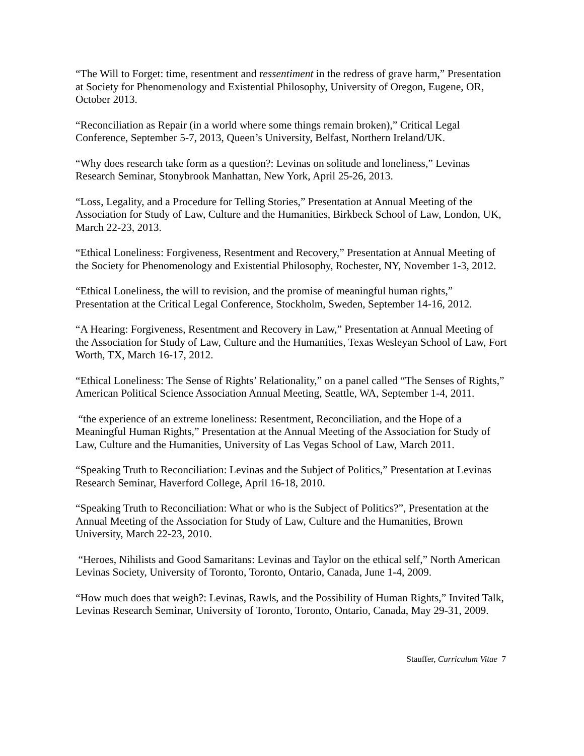“The Will to Forget: time, resentment and ressentiment in the redress of grave harm,” Presentation at Society for Phenomenology and Existential Philosophy, University of Oregon, Eugene, OR, October 2013.
“Reconciliation as Repair (in a world where some things remain broken),” Critical Legal Conference, September 5-7, 2013, Queen’s University, Belfast, Northern Ireland/UK.
“Why does research take form as a question?: Levinas on solitude and loneliness,” Levinas Research Seminar, Stonybrook Manhattan, New York, April 25-26, 2013.
“Loss, Legality, and a Procedure for Telling Stories,” Presentation at Annual Meeting of the Association for Study of Law, Culture and the Humanities, Birkbeck School of Law, London, UK, March 22-23, 2013.
“Ethical Loneliness: Forgiveness, Resentment and Recovery,” Presentation at Annual Meeting of the Society for Phenomenology and Existential Philosophy, Rochester, NY, November 1-3, 2012.
“Ethical Loneliness, the will to revision, and the promise of meaningful human rights,” Presentation at the Critical Legal Conference, Stockholm, Sweden, September 14-16, 2012.
“A Hearing: Forgiveness, Resentment and Recovery in Law,” Presentation at Annual Meeting of the Association for Study of Law, Culture and the Humanities, Texas Wesleyan School of Law, Fort Worth, TX, March 16-17, 2012.
“Ethical Loneliness: The Sense of Rights’ Relationality,” on a panel called “The Senses of Rights,” American Political Science Association Annual Meeting, Seattle, WA, September 1-4, 2011.
“the experience of an extreme loneliness: Resentment, Reconciliation, and the Hope of a Meaningful Human Rights,” Presentation at the Annual Meeting of the Association for Study of Law, Culture and the Humanities, University of Las Vegas School of Law, March 2011.
“Speaking Truth to Reconciliation: Levinas and the Subject of Politics,” Presentation at Levinas Research Seminar, Haverford College, April 16-18, 2010.
“Speaking Truth to Reconciliation: What or who is the Subject of Politics?”, Presentation at the Annual Meeting of the Association for Study of Law, Culture and the Humanities, Brown University, March 22-23, 2010.
“Heroes, Nihilists and Good Samaritans: Levinas and Taylor on the ethical self,” North American Levinas Society, University of Toronto, Toronto, Ontario, Canada, June 1-4, 2009.
“How much does that weigh?: Levinas, Rawls, and the Possibility of Human Rights,” Invited Talk, Levinas Research Seminar, University of Toronto, Toronto, Ontario, Canada, May 29-31, 2009.
Stauffer, Curriculum Vitae 7